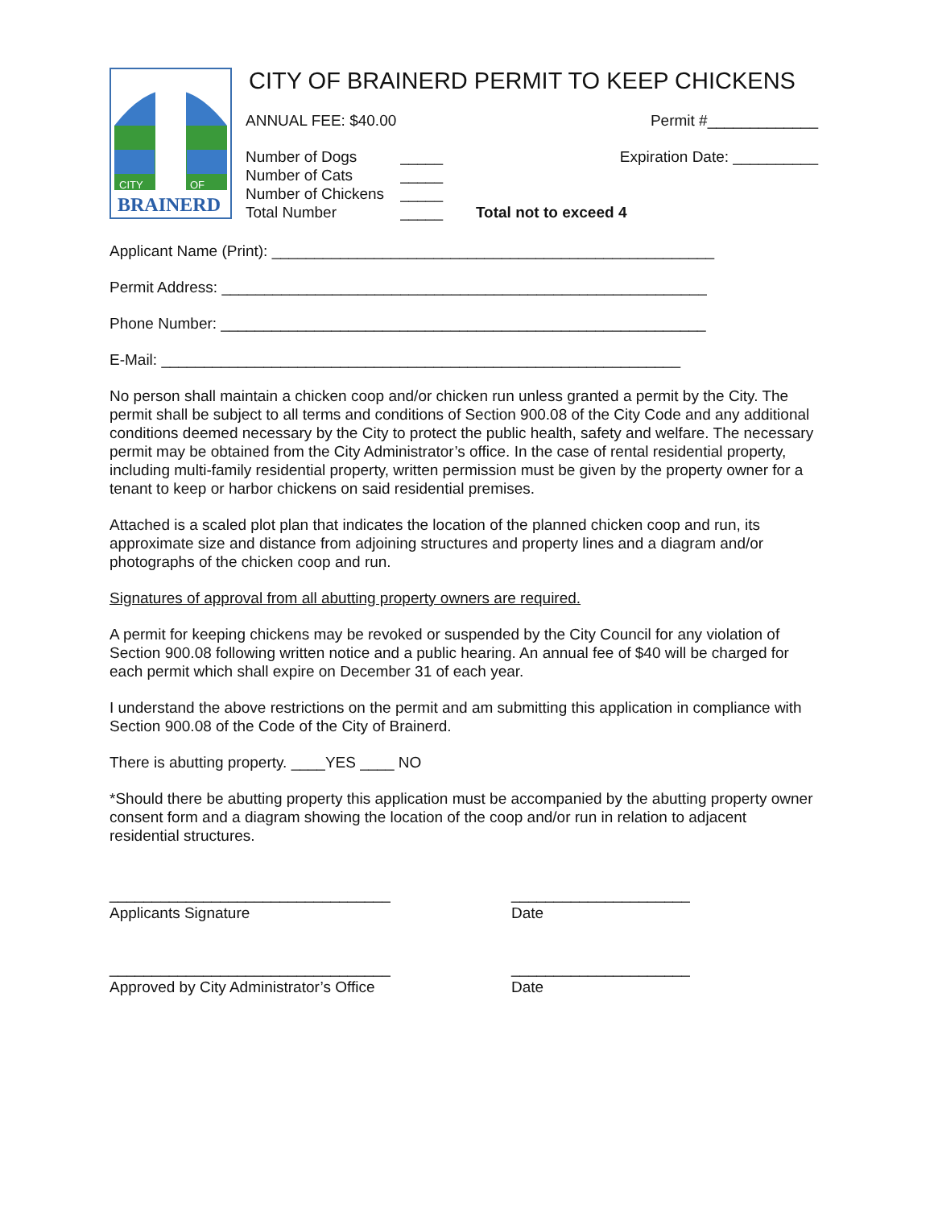CITY
OF
BRAINERD
CITY OF BRAINERD PERMIT TO KEEP CHICKENS
ANNUAL FEE: $40.00 Permit #_____________
Number of Dogs
Number of Cats
Number of Chickens
Total Number
_____
_____
_____
_____
Expiration Date: __________
Total not to exceed 4
Applicant Name (Print): ____________________________________________________
Permit Address: _________________________________________________________
Phone Number: _________________________________________________________
E-Mail: _____________________________________________________________
No person shall maintain a chicken coop and/or chicken run unless granted a permit by the City. The permit shall be subject to all terms and conditions of Section 900.08 of the City Code and any additional conditions deemed necessary by the City to protect the public health, safety and welfare. The necessary permit may be obtained from the City Administrator’s office. In the case of rental residential property, including multi-family residential property, written permission must be given by the property owner for a tenant to keep or harbor chickens on said residential premises.
Attached is a scaled plot plan that indicates the location of the planned chicken coop and run, its approximate size and distance from adjoining structures and property lines and a diagram and/or photographs of the chicken coop and run.
Signatures of approval from all abutting property owners are required.
A permit for keeping chickens may be revoked or suspended by the City Council for any violation of Section 900.08 following written notice and a public hearing. An annual fee of $40 will be charged for each permit which shall expire on December 31 of each year.
I understand the above restrictions on the permit and am submitting this application in compliance with Section 900.08 of the Code of the City of Brainerd.
There is abutting property. ____YES ____ NO
*Should there be abutting property this application must be accompanied by the abutting property owner consent form and a diagram showing the location of the coop and/or run in relation to adjacent residential structures.
_________________________________
Applicants Signature
_____________________
Date
_________________________________
Approved by City Administrator’s Office
_____________________
Date